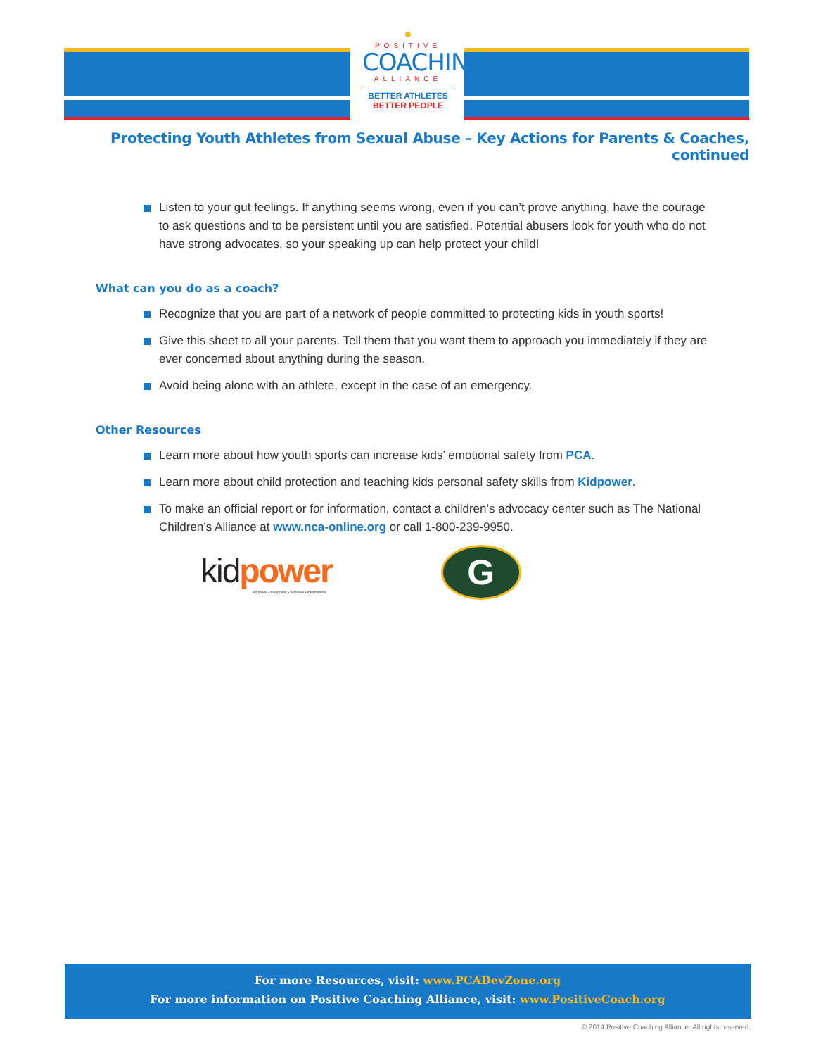●
POSITIVE
COACHING
ALLIANCE
BETTER ATHLETES
BETTER PEOPLE
Protecting Youth Athletes from Sexual Abuse – Key Actions for Parents & Coaches, continued
Listen to your gut feelings. If anything seems wrong, even if you can’t prove anything, have the courage to ask questions and to be persistent until you are satisfied. Potential abusers look for youth who do not have strong advocates, so your speaking up can help protect your child!
What can you do as a coach?
Recognize that you are part of a network of people committed to protecting kids in youth sports!
Give this sheet to all your parents. Tell them that you want them to approach you immediately if they are ever concerned about anything during the season.
Avoid being alone with an athlete, except in the case of an emergency.
Other Resources
Learn more about how youth sports can increase kids’ emotional safety from PCA.
Learn more about child protection and teaching kids personal safety skills from Kidpower.
To make an official report or for information, contact a children’s advocacy center such as The National Children’s Alliance at www.nca-online.org or call 1-800-239-9950.
kidpower
kidpower • teenpower • fullpower • international
G
For more Resources, visit: www.PCADevZone.org
For more information on Positive Coaching Alliance, visit: www.PositiveCoach.org
© 2014 Positive Coaching Alliance. All rights reserved.